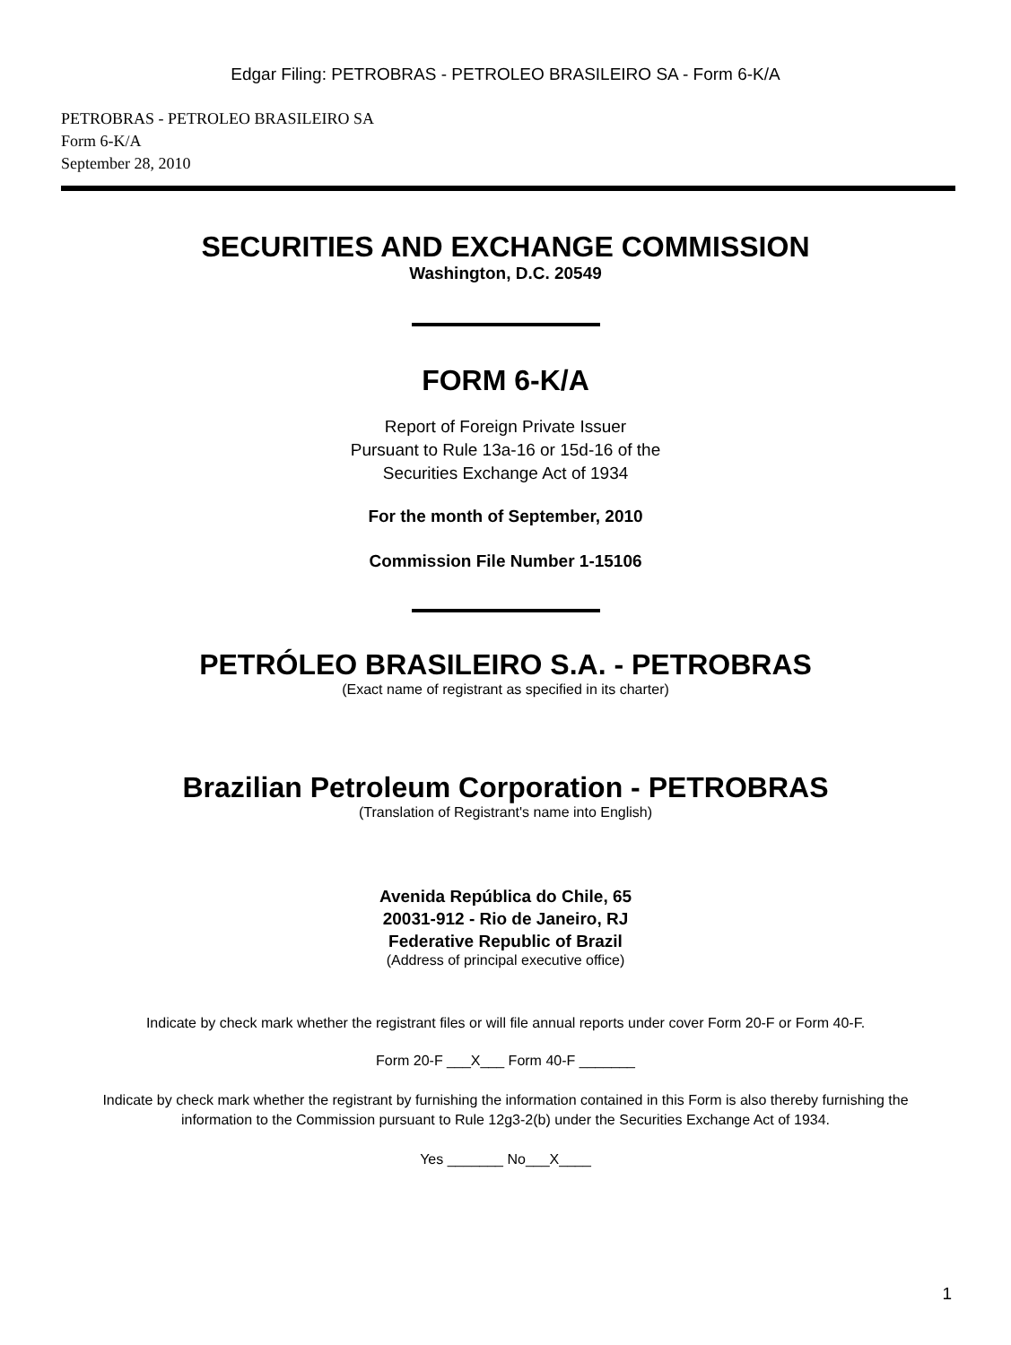Edgar Filing: PETROBRAS - PETROLEO BRASILEIRO SA - Form 6-K/A
PETROBRAS - PETROLEO BRASILEIRO SA
Form 6-K/A
September 28, 2010
SECURITIES AND EXCHANGE COMMISSION
Washington, D.C. 20549
FORM 6-K/A
Report of Foreign Private Issuer
Pursuant to Rule 13a-16 or 15d-16 of the
Securities Exchange Act of 1934
For the month of September, 2010
Commission File Number 1-15106
PETRÓLEO BRASILEIRO S.A. - PETROBRAS
(Exact name of registrant as specified in its charter)
Brazilian Petroleum Corporation - PETROBRAS
(Translation of Registrant's name into English)
Avenida República do Chile, 65
20031-912 - Rio de Janeiro, RJ
Federative Republic of Brazil
(Address of principal executive office)
Indicate by check mark whether the registrant files or will file annual reports under cover Form 20-F or Form 40-F.
Form 20-F ___X___ Form 40-F _______
Indicate by check mark whether the registrant by furnishing the information contained in this Form is also thereby furnishing the information to the Commission pursuant to Rule 12g3-2(b) under the Securities Exchange Act of 1934.
Yes _______ No___X____
1